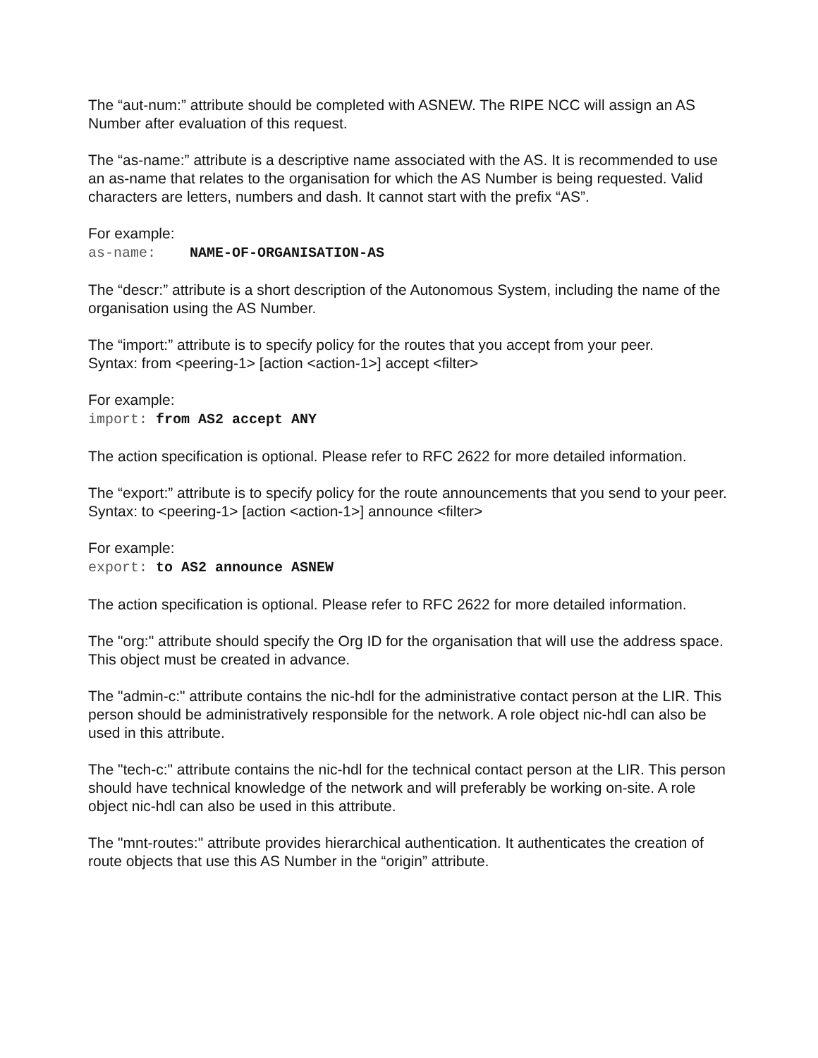The “aut-num:” attribute should be completed with ASNEW. The RIPE NCC will assign an AS Number after evaluation of this request.
The “as-name:” attribute is a descriptive name associated with the AS. It is recommended to use an as-name that relates to the organisation for which the AS Number is being requested. Valid characters are letters, numbers and dash. It cannot start with the prefix “AS”.
For example:
as-name: NAME-OF-ORGANISATION-AS
The “descr:” attribute is a short description of the Autonomous System, including the name of the organisation using the AS Number.
The “import:” attribute is to specify policy for the routes that you accept from your peer.
Syntax: from <peering-1> [action <action-1>] accept <filter>
For example:
import: from AS2 accept ANY
The action specification is optional. Please refer to RFC 2622 for more detailed information.
The “export:” attribute is to specify policy for the route announcements that you send to your peer.
Syntax: to <peering-1> [action <action-1>] announce <filter>
For example:
export: to AS2 announce ASNEW
The action specification is optional. Please refer to RFC 2622 for more detailed information.
The "org:" attribute should specify the Org ID for the organisation that will use the address space. This object must be created in advance.
The "admin-c:" attribute contains the nic-hdl for the administrative contact person at the LIR. This person should be administratively responsible for the network. A role object nic-hdl can also be used in this attribute.
The "tech-c:" attribute contains the nic-hdl for the technical contact person at the LIR. This person should have technical knowledge of the network and will preferably be working on-site. A role object nic-hdl can also be used in this attribute.
The "mnt-routes:" attribute provides hierarchical authentication. It authenticates the creation of route objects that use this AS Number in the “origin” attribute.